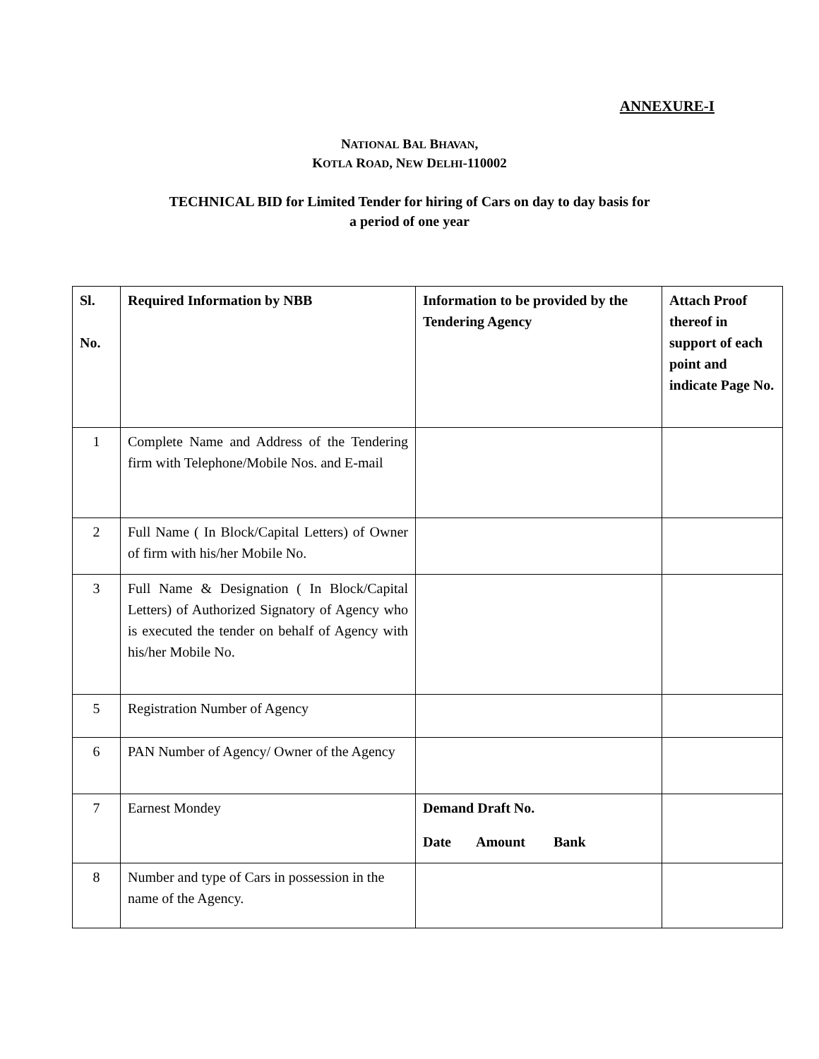ANNEXURE-I
NATIONAL BAL BHAVAN,
KOTLA ROAD, NEW DELHI-110002
TECHNICAL BID for Limited Tender for hiring of Cars on day to day basis for
a period of one year
| Sl. No. | Required Information by NBB | Information to be provided by the Tendering Agency | Attach Proof thereof in support of each point and indicate Page No. |
| --- | --- | --- | --- |
| 1 | Complete Name and Address of the Tendering firm with Telephone/Mobile Nos. and E-mail | | |
| 2 | Full Name ( In Block/Capital Letters) of Owner of firm with his/her Mobile No. | | |
| 3 | Full Name & Designation ( In Block/Capital Letters) of Authorized Signatory of Agency who is executed the tender on behalf of Agency with his/her Mobile No. | | |
| 5 | Registration Number of Agency | | |
| 6 | PAN Number of Agency/ Owner of the Agency | | |
| 7 | Earnest Mondey | Demand Draft No. Date Amount Bank | |
| 8 | Number and type of Cars in possession in the name of the Agency. | | |